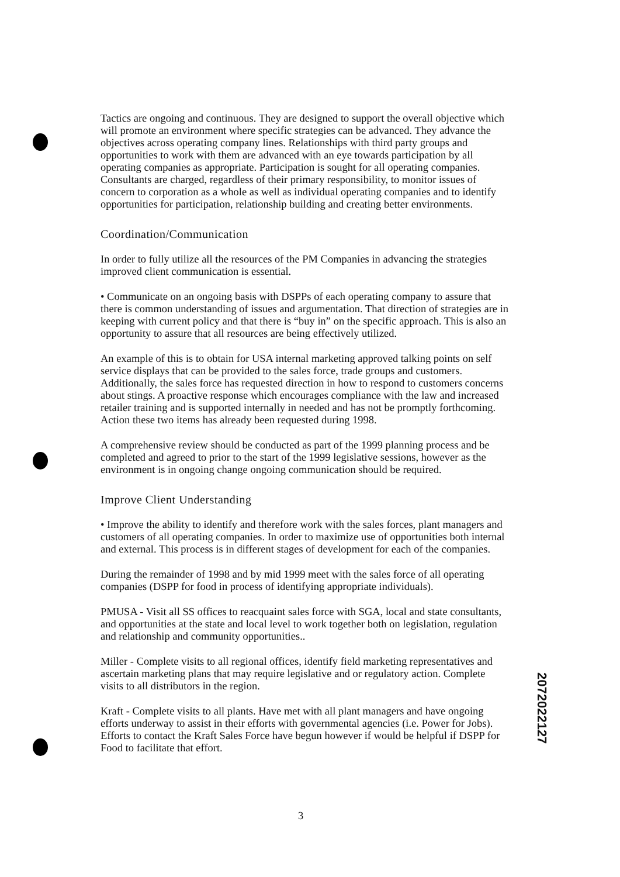Tactics are ongoing and continuous. They are designed to support the overall objective which will promote an environment where specific strategies can be advanced. They advance the objectives across operating company lines. Relationships with third party groups and opportunities to work with them are advanced with an eye towards participation by all operating companies as appropriate. Participation is sought for all operating companies. Consultants are charged, regardless of their primary responsibility, to monitor issues of concern to corporation as a whole as well as individual operating companies and to identify opportunities for participation, relationship building and creating better environments.
Coordination/Communication
In order to fully utilize all the resources of the PM Companies in advancing the strategies improved client communication is essential.
• Communicate on an ongoing basis with DSPPs of each operating company to assure that there is common understanding of issues and argumentation. That direction of strategies are in keeping with current policy and that there is “buy in” on the specific approach. This is also an opportunity to assure that all resources are being effectively utilized.
An example of this is to obtain for USA internal marketing approved talking points on self service displays that can be provided to the sales force, trade groups and customers. Additionally, the sales force has requested direction in how to respond to customers concerns about stings. A proactive response which encourages compliance with the law and increased retailer training and is supported internally in needed and has not be promptly forthcoming. Action these two items has already been requested during 1998.
A comprehensive review should be conducted as part of the 1999 planning process and be completed and agreed to prior to the start of the 1999 legislative sessions, however as the environment is in ongoing change ongoing communication should be required.
Improve Client Understanding
• Improve the ability to identify and therefore work with the sales forces, plant managers and customers of all operating companies. In order to maximize use of opportunities both internal and external. This process is in different stages of development for each of the companies.
During the remainder of 1998 and by mid 1999 meet with the sales force of all operating companies (DSPP for food in process of identifying appropriate individuals).
PMUSA - Visit all SS offices to reacquaint sales force with SGA, local and state consultants, and opportunities at the state and local level to work together both on legislation, regulation and relationship and community opportunities..
Miller - Complete visits to all regional offices, identify field marketing representatives and ascertain marketing plans that may require legislative and or regulatory action. Complete visits to all distributors in the region.
Kraft - Complete visits to all plants. Have met with all plant managers and have ongoing efforts underway to assist in their efforts with governmental agencies (i.e. Power for Jobs). Efforts to contact the Kraft Sales Force have begun however if would be helpful if DSPP for Food to facilitate that effort.
2072022127
3